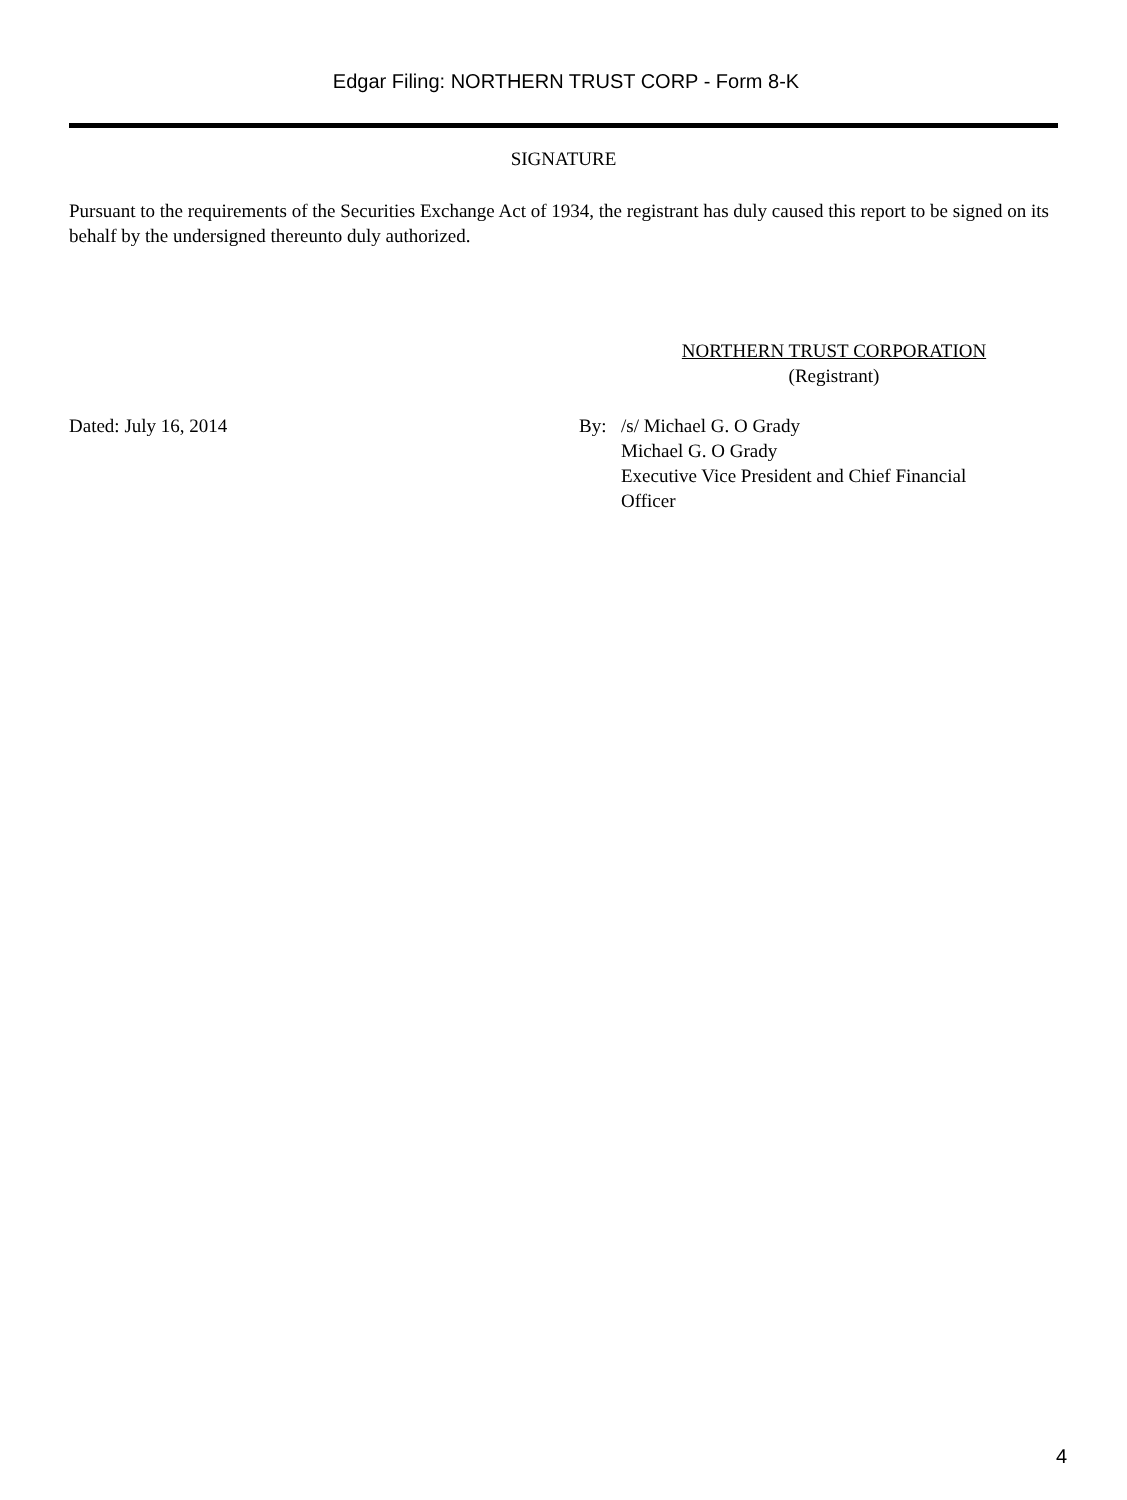Edgar Filing: NORTHERN TRUST CORP - Form 8-K
SIGNATURE
Pursuant to the requirements of the Securities Exchange Act of 1934, the registrant has duly caused this report to be signed on its behalf by the undersigned thereunto duly authorized.
NORTHERN TRUST CORPORATION
(Registrant)
Dated: July 16, 2014 By: /s/ Michael G. O Grady
Michael G. O Grady
Executive Vice President and Chief Financial Officer
4